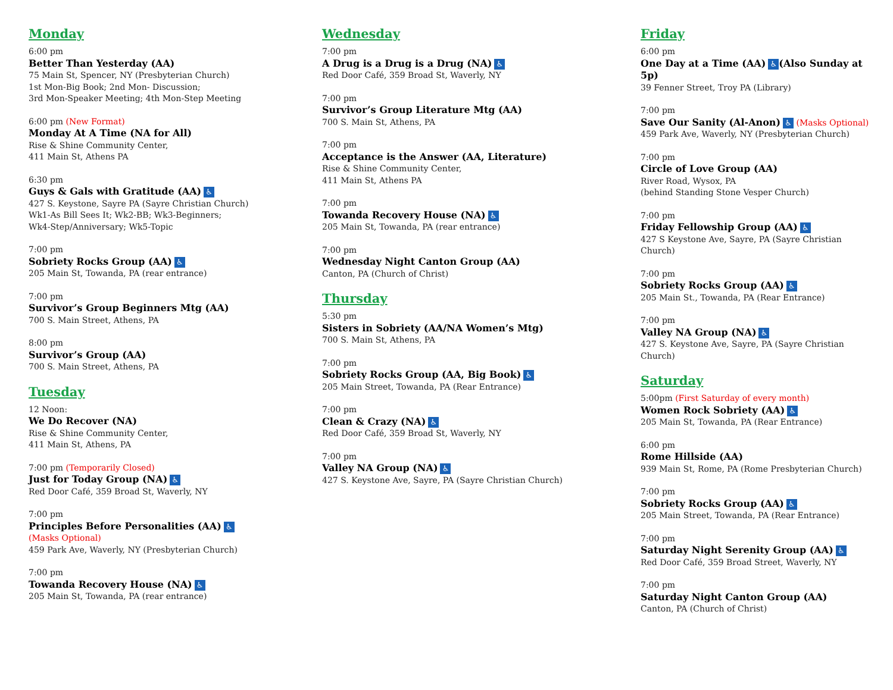Monday
6:00 pm
Better Than Yesterday (AA)
75 Main St, Spencer, NY (Presbyterian Church)
1st Mon-Big Book; 2nd Mon- Discussion;
3rd Mon-Speaker Meeting; 4th Mon-Step Meeting
6:00 pm (New Format)
Monday At A Time (NA for All)
Rise & Shine Community Center,
411 Main St, Athens PA
6:30 pm
Guys & Gals with Gratitude (AA) ♿
427 S. Keystone, Sayre PA (Sayre Christian Church)
Wk1-As Bill Sees It; Wk2-BB; Wk3-Beginners;
Wk4-Step/Anniversary; Wk5-Topic
7:00 pm
Sobriety Rocks Group (AA) ♿
205 Main St, Towanda, PA (rear entrance)
7:00 pm
Survivor’s Group Beginners Mtg (AA)
700 S. Main Street, Athens, PA
8:00 pm
Survivor’s Group (AA)
700 S. Main Street, Athens, PA
Tuesday
12 Noon:
We Do Recover (NA)
Rise & Shine Community Center,
411 Main St, Athens, PA
7:00 pm (Temporarily Closed)
Just for Today Group (NA) ♿
Red Door Café, 359 Broad St, Waverly, NY
7:00 pm
Principles Before Personalities (AA) ♿
(Masks Optional)
459 Park Ave, Waverly, NY (Presbyterian Church)
7:00 pm
Towanda Recovery House (NA) ♿
205 Main St, Towanda, PA (rear entrance)
Wednesday
7:00 pm
A Drug is a Drug is a Drug (NA) ♿
Red Door Café, 359 Broad St, Waverly, NY
7:00 pm
Survivor’s Group Literature Mtg (AA)
700 S. Main St, Athens, PA
7:00 pm
Acceptance is the Answer (AA, Literature)
Rise & Shine Community Center,
411 Main St, Athens PA
7:00 pm
Towanda Recovery House (NA) ♿
205 Main St, Towanda, PA (rear entrance)
7:00 pm
Wednesday Night Canton Group (AA)
Canton, PA (Church of Christ)
Thursday
5:30 pm
Sisters in Sobriety (AA/NA Women’s Mtg)
700 S. Main St, Athens, PA
7:00 pm
Sobriety Rocks Group (AA, Big Book) ♿
205 Main Street, Towanda, PA (Rear Entrance)
7:00 pm
Clean & Crazy (NA) ♿
Red Door Café, 359 Broad St, Waverly, NY
7:00 pm
Valley NA Group (NA) ♿
427 S. Keystone Ave, Sayre, PA (Sayre Christian Church)
Friday
6:00 pm
One Day at a Time (AA) ♿ (Also Sunday at 5p)
39 Fenner Street, Troy PA (Library)
7:00 pm
Save Our Sanity (Al-Anon) ♿ (Masks Optional)
459 Park Ave, Waverly, NY (Presbyterian Church)
7:00 pm
Circle of Love Group (AA)
River Road, Wysox, PA
(behind Standing Stone Vesper Church)
7:00 pm
Friday Fellowship Group (AA) ♿
427 S Keystone Ave, Sayre, PA (Sayre Christian Church)
7:00 pm
Sobriety Rocks Group (AA) ♿
205 Main St., Towanda, PA (Rear Entrance)
7:00 pm
Valley NA Group (NA) ♿
427 S. Keystone Ave, Sayre, PA (Sayre Christian Church)
Saturday
5:00pm (First Saturday of every month)
Women Rock Sobriety (AA) ♿
205 Main St, Towanda, PA (Rear Entrance)
6:00 pm
Rome Hillside (AA)
939 Main St, Rome, PA (Rome Presbyterian Church)
7:00 pm
Sobriety Rocks Group (AA) ♿
205 Main Street, Towanda, PA (Rear Entrance)
7:00 pm
Saturday Night Serenity Group (AA) ♿
Red Door Café, 359 Broad Street, Waverly, NY
7:00 pm
Saturday Night Canton Group (AA)
Canton, PA (Church of Christ)